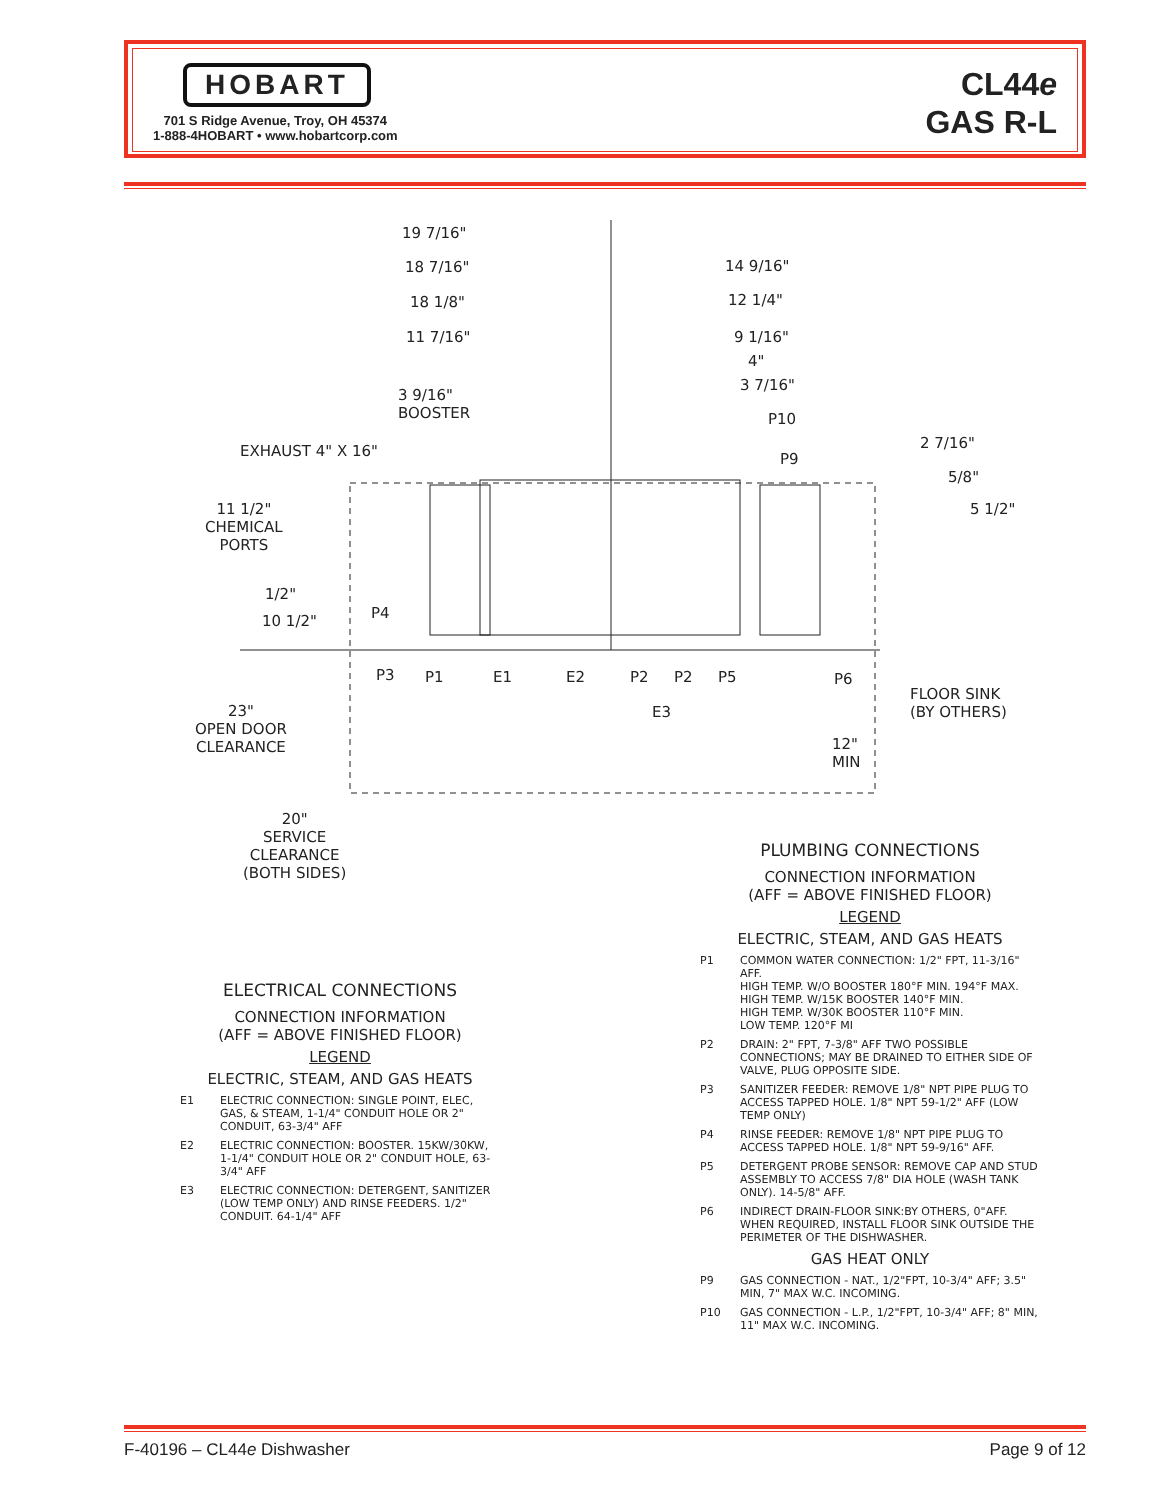HOBART
701 S Ridge Avenue, Troy, OH 45374
1-888-4HOBART • www.hobartcorp.com
CL44e
GAS R-L
19 7/16"
18 7/16"
18 1/8"
11 7/16"
3 9/16"
BOOSTER
14 9/16"
12 1/4"
9 1/16"
4"
3 7/16"
P10
P9
2 7/16"
5/8"
5 1/2"
EXHAUST 4" X 16"
11 1/2"
CHEMICAL
PORTS
1/2"
10 1/2" P4
P3 P1 E1 E2 P2 P2 P5
E3
P6
FLOOR SINK
(BY OTHERS) 23"
OPEN DOOR
CLEARANCE 12"
MIN
20"
SERVICE
CLEARANCE
(BOTH SIDES)
ELECTRICAL CONNECTIONS
CONNECTION INFORMATION
(AFF = ABOVE FINISHED FLOOR)
LEGEND
ELECTRIC, STEAM, AND GAS HEATS
E1 ELECTRIC CONNECTION: SINGLE POINT, ELEC, GAS, & STEAM, 1-1/4" CONDUIT HOLE OR 2" CONDUIT, 63-3/4" AFF
E2 ELECTRIC CONNECTION: BOOSTER. 15KW/30KW, 1-1/4" CONDUIT HOLE OR 2" CONDUIT HOLE, 63-3/4" AFF
E3 ELECTRIC CONNECTION: DETERGENT, SANITIZER (LOW TEMP ONLY) AND RINSE FEEDERS. 1/2" CONDUIT. 64-1/4" AFF
PLUMBING CONNECTIONS
CONNECTION INFORMATION
(AFF = ABOVE FINISHED FLOOR)
LEGEND
ELECTRIC, STEAM, AND GAS HEATS
P1 COMMON WATER CONNECTION: 1/2" FPT, 11-3/16" AFF.
HIGH TEMP. W/O BOOSTER 180°F MIN. 194°F MAX.
HIGH TEMP. W/15K BOOSTER 140°F MIN.
HIGH TEMP. W/30K BOOSTER 110°F MIN.
LOW TEMP. 120°F MI
P2 DRAIN: 2" FPT, 7-3/8" AFF TWO POSSIBLE CONNECTIONS; MAY BE DRAINED TO EITHER SIDE OF VALVE, PLUG OPPOSITE SIDE.
P3 SANITIZER FEEDER: REMOVE 1/8" NPT PIPE PLUG TO ACCESS TAPPED HOLE. 1/8" NPT 59-1/2" AFF (LOW TEMP ONLY)
P4 RINSE FEEDER: REMOVE 1/8" NPT PIPE PLUG TO ACCESS TAPPED HOLE. 1/8" NPT 59-9/16" AFF.
P5 DETERGENT PROBE SENSOR: REMOVE CAP AND STUD ASSEMBLY TO ACCESS 7/8" DIA HOLE (WASH TANK ONLY). 14-5/8" AFF.
P6 INDIRECT DRAIN-FLOOR SINK:BY OTHERS, 0"AFF. WHEN REQUIRED, INSTALL FLOOR SINK OUTSIDE THE PERIMETER OF THE DISHWASHER.
GAS HEAT ONLY
P9 GAS CONNECTION - NAT., 1/2"FPT, 10-3/4" AFF; 3.5" MIN, 7" MAX W.C. INCOMING.
P10 GAS CONNECTION - L.P., 1/2"FPT, 10-3/4" AFF; 8" MIN, 11" MAX W.C. INCOMING.
F-40196 – CL44e Dishwasher Page 9 of 12